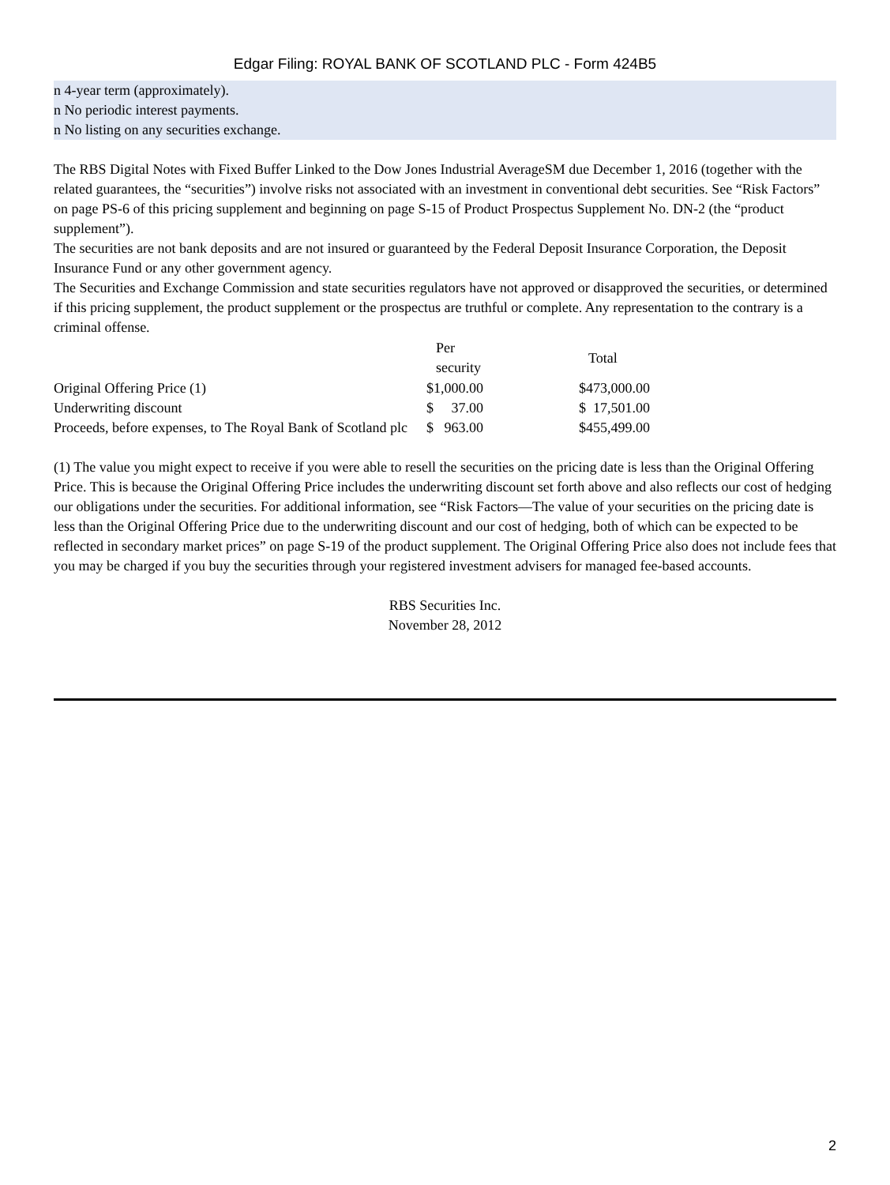Edgar Filing: ROYAL BANK OF SCOTLAND PLC - Form 424B5
n 4-year term (approximately).
n No periodic interest payments.
n No listing on any securities exchange.
The RBS Digital Notes with Fixed Buffer Linked to the Dow Jones Industrial AverageSM due December 1, 2016 (together with the related guarantees, the “securities”) involve risks not associated with an investment in conventional debt securities. See “Risk Factors” on page PS-6 of this pricing supplement and beginning on page S-15 of Product Prospectus Supplement No. DN-2 (the “product supplement”).
The securities are not bank deposits and are not insured or guaranteed by the Federal Deposit Insurance Corporation, the Deposit Insurance Fund or any other government agency.
The Securities and Exchange Commission and state securities regulators have not approved or disapproved the securities, or determined if this pricing supplement, the product supplement or the prospectus are truthful or complete. Any representation to the contrary is a criminal offense.
| | Per security | Total |
| --- | --- | --- |
| Original Offering Price (1) | $1,000.00 | $473,000.00 |
| Underwriting discount | $ 37.00 | $ 17,501.00 |
| Proceeds, before expenses, to The Royal Bank of Scotland plc | $ 963.00 | $455,499.00 |
(1) The value you might expect to receive if you were able to resell the securities on the pricing date is less than the Original Offering Price. This is because the Original Offering Price includes the underwriting discount set forth above and also reflects our cost of hedging our obligations under the securities. For additional information, see “Risk Factors—The value of your securities on the pricing date is less than the Original Offering Price due to the underwriting discount and our cost of hedging, both of which can be expected to be reflected in secondary market prices” on page S-19 of the product supplement. The Original Offering Price also does not include fees that you may be charged if you buy the securities through your registered investment advisers for managed fee-based accounts.
RBS Securities Inc.
November 28, 2012
2